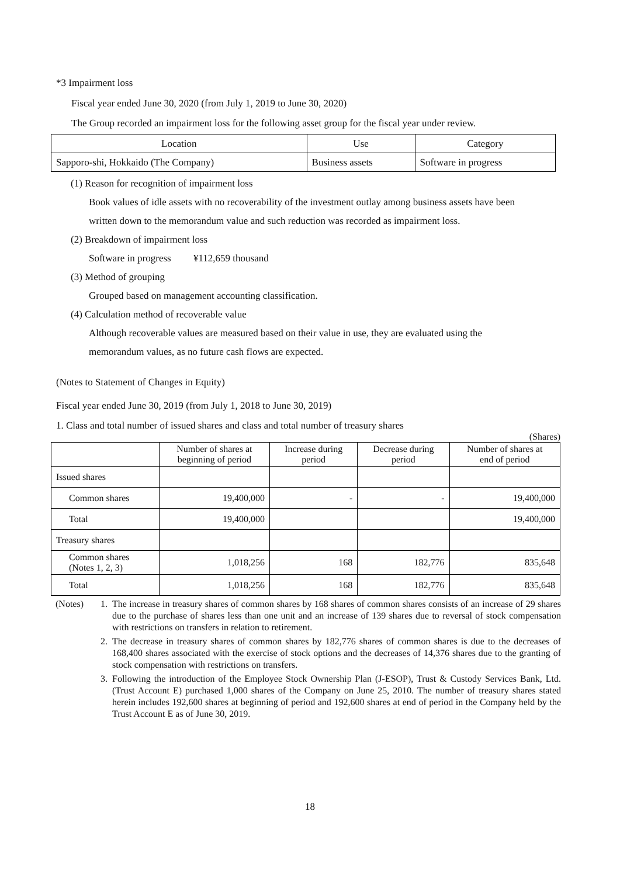*3 Impairment loss
Fiscal year ended June 30, 2020 (from July 1, 2019 to June 30, 2020)
The Group recorded an impairment loss for the following asset group for the fiscal year under review.
| Location | Use | Category |
| Sapporo-shi, Hokkaido (The Company) | Business assets | Software in progress |
(1) Reason for recognition of impairment loss
Book values of idle assets with no recoverability of the investment outlay among business assets have been
written down to the memorandum value and such reduction was recorded as impairment loss.
(2) Breakdown of impairment loss
Software in progress ¥112,659 thousand
(3) Method of grouping
Grouped based on management accounting classification.
(4) Calculation method of recoverable value
Although recoverable values are measured based on their value in use, they are evaluated using the
memorandum values, as no future cash flows are expected.
(Notes to Statement of Changes in Equity)
Fiscal year ended June 30, 2019 (from July 1, 2018 to June 30, 2019)
1. Class and total number of issued shares and class and total number of treasury shares
(Shares)
| | Number of shares at beginning of period | Increase during period | Decrease during period | Number of shares at end of period |
| --- | --- | --- | --- | --- |
| Issued shares | | | | |
| Common shares | 19,400,000 | - | - | 19,400,000 |
| Total | 19,400,000 | | | 19,400,000 |
| Treasury shares | | | | |
| Common shares (Notes 1, 2, 3) | 1,018,256 | 168 | 182,776 | 835,648 |
| Total | 1,018,256 | 168 | 182,776 | 835,648 |
(Notes) 1. The increase in treasury shares of common shares by 168 shares of common shares consists of an increase of 29 shares due to the purchase of shares less than one unit and an increase of 139 shares due to reversal of stock compensation with restrictions on transfers in relation to retirement.
2. The decrease in treasury shares of common shares by 182,776 shares of common shares is due to the decreases of 168,400 shares associated with the exercise of stock options and the decreases of 14,376 shares due to the granting of stock compensation with restrictions on transfers.
3. Following the introduction of the Employee Stock Ownership Plan (J-ESOP), Trust & Custody Services Bank, Ltd. (Trust Account E) purchased 1,000 shares of the Company on June 25, 2010. The number of treasury shares stated herein includes 192,600 shares at beginning of period and 192,600 shares at end of period in the Company held by the Trust Account E as of June 30, 2019.
18